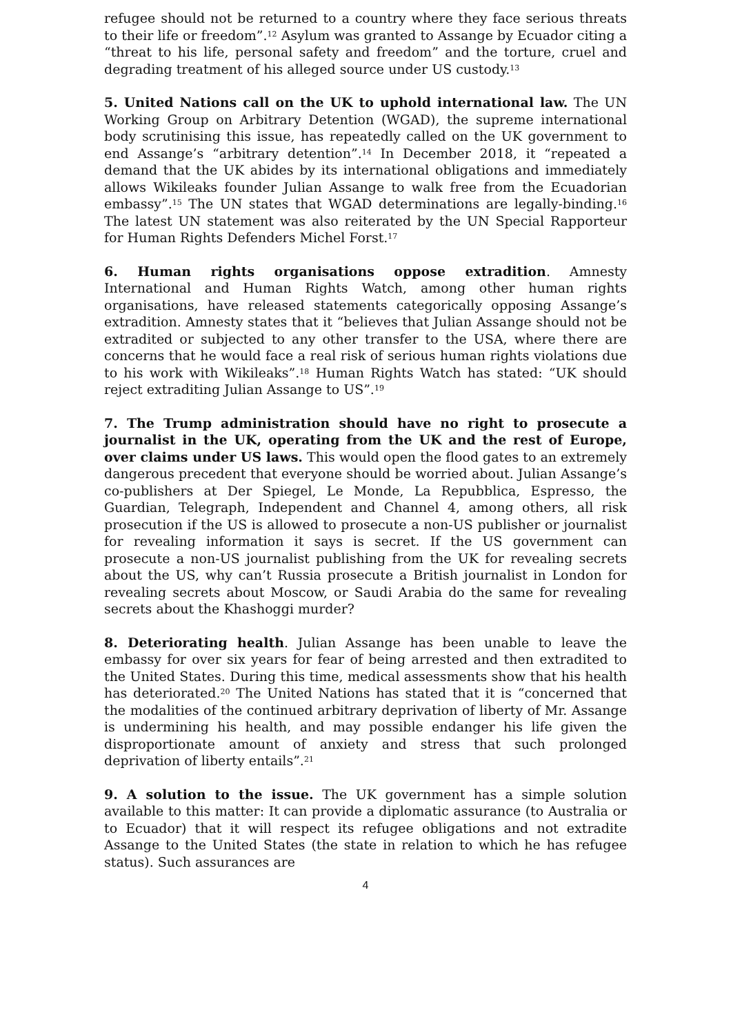refugee should not be returned to a country where they face serious threats to their life or freedom”.<sup>12</sup> Asylum was granted to Assange by Ecuador citing a “threat to his life, personal safety and freedom” and the torture, cruel and degrading treatment of his alleged source under US custody.<sup>13</sup>
5. United Nations call on the UK to uphold international law. The UN Working Group on Arbitrary Detention (WGAD), the supreme international body scrutinising this issue, has repeatedly called on the UK government to end Assange’s “arbitrary detention”.<sup>14</sup> In December 2018, it “repeated a demand that the UK abides by its international obligations and immediately allows Wikileaks founder Julian Assange to walk free from the Ecuadorian embassy”.<sup>15</sup> The UN states that WGAD determinations are legally-binding.<sup>16</sup> The latest UN statement was also reiterated by the UN Special Rapporteur for Human Rights Defenders Michel Forst.<sup>17</sup>
6. Human rights organisations oppose extradition. Amnesty International and Human Rights Watch, among other human rights organisations, have released statements categorically opposing Assange’s extradition. Amnesty states that it “believes that Julian Assange should not be extradited or subjected to any other transfer to the USA, where there are concerns that he would face a real risk of serious human rights violations due to his work with Wikileaks”.<sup>18</sup> Human Rights Watch has stated: “UK should reject extraditing Julian Assange to US”.<sup>19</sup>
7. The Trump administration should have no right to prosecute a journalist in the UK, operating from the UK and the rest of Europe, over claims under US laws. This would open the flood gates to an extremely dangerous precedent that everyone should be worried about. Julian Assange’s co-publishers at Der Spiegel, Le Monde, La Repubblica, Espresso, the Guardian, Telegraph, Independent and Channel 4, among others, all risk prosecution if the US is allowed to prosecute a non-US publisher or journalist for revealing information it says is secret. If the US government can prosecute a non-US journalist publishing from the UK for revealing secrets about the US, why can’t Russia prosecute a British journalist in London for revealing secrets about Moscow, or Saudi Arabia do the same for revealing secrets about the Khashoggi murder?
8. Deteriorating health. Julian Assange has been unable to leave the embassy for over six years for fear of being arrested and then extradited to the United States. During this time, medical assessments show that his health has deteriorated.<sup>20</sup> The United Nations has stated that it is “concerned that the modalities of the continued arbitrary deprivation of liberty of Mr. Assange is undermining his health, and may possible endanger his life given the disproportionate amount of anxiety and stress that such prolonged deprivation of liberty entails”.<sup>21</sup>
9. A solution to the issue. The UK government has a simple solution available to this matter: It can provide a diplomatic assurance (to Australia or to Ecuador) that it will respect its refugee obligations and not extradite Assange to the United States (the state in relation to which he has refugee status). Such assurances are
4